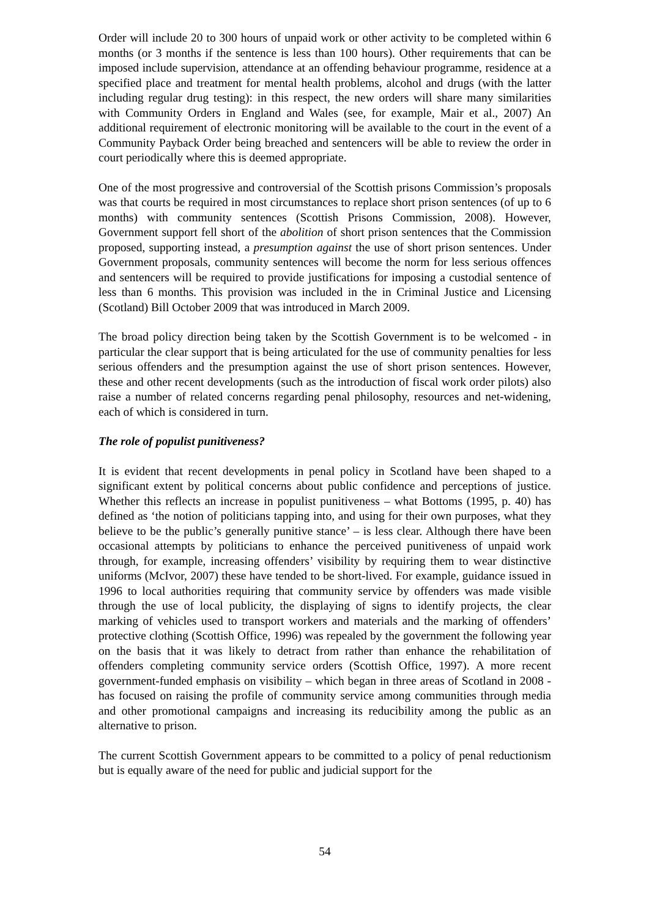Order will include 20 to 300 hours of unpaid work or other activity to be completed within 6 months (or 3 months if the sentence is less than 100 hours). Other requirements that can be imposed include supervision, attendance at an offending behaviour programme, residence at a specified place and treatment for mental health problems, alcohol and drugs (with the latter including regular drug testing): in this respect, the new orders will share many similarities with Community Orders in England and Wales (see, for example, Mair et al., 2007) An additional requirement of electronic monitoring will be available to the court in the event of a Community Payback Order being breached and sentencers will be able to review the order in court periodically where this is deemed appropriate.
One of the most progressive and controversial of the Scottish prisons Commission’s proposals was that courts be required in most circumstances to replace short prison sentences (of up to 6 months) with community sentences (Scottish Prisons Commission, 2008). However, Government support fell short of the abolition of short prison sentences that the Commission proposed, supporting instead, a presumption against the use of short prison sentences. Under Government proposals, community sentences will become the norm for less serious offences and sentencers will be required to provide justifications for imposing a custodial sentence of less than 6 months. This provision was included in the in Criminal Justice and Licensing (Scotland) Bill October 2009 that was introduced in March 2009.
The broad policy direction being taken by the Scottish Government is to be welcomed - in particular the clear support that is being articulated for the use of community penalties for less serious offenders and the presumption against the use of short prison sentences. However, these and other recent developments (such as the introduction of fiscal work order pilots) also raise a number of related concerns regarding penal philosophy, resources and net-widening, each of which is considered in turn.
The role of populist punitiveness?
It is evident that recent developments in penal policy in Scotland have been shaped to a significant extent by political concerns about public confidence and perceptions of justice. Whether this reflects an increase in populist punitiveness – what Bottoms (1995, p. 40) has defined as ‘the notion of politicians tapping into, and using for their own purposes, what they believe to be the public’s generally punitive stance’ – is less clear. Although there have been occasional attempts by politicians to enhance the perceived punitiveness of unpaid work through, for example, increasing offenders’ visibility by requiring them to wear distinctive uniforms (McIvor, 2007) these have tended to be short-lived. For example, guidance issued in 1996 to local authorities requiring that community service by offenders was made visible through the use of local publicity, the displaying of signs to identify projects, the clear marking of vehicles used to transport workers and materials and the marking of offenders’ protective clothing (Scottish Office, 1996) was repealed by the government the following year on the basis that it was likely to detract from rather than enhance the rehabilitation of offenders completing community service orders (Scottish Office, 1997). A more recent government-funded emphasis on visibility – which began in three areas of Scotland in 2008 - has focused on raising the profile of community service among communities through media and other promotional campaigns and increasing its reducibility among the public as an alternative to prison.
The current Scottish Government appears to be committed to a policy of penal reductionism but is equally aware of the need for public and judicial support for the
54